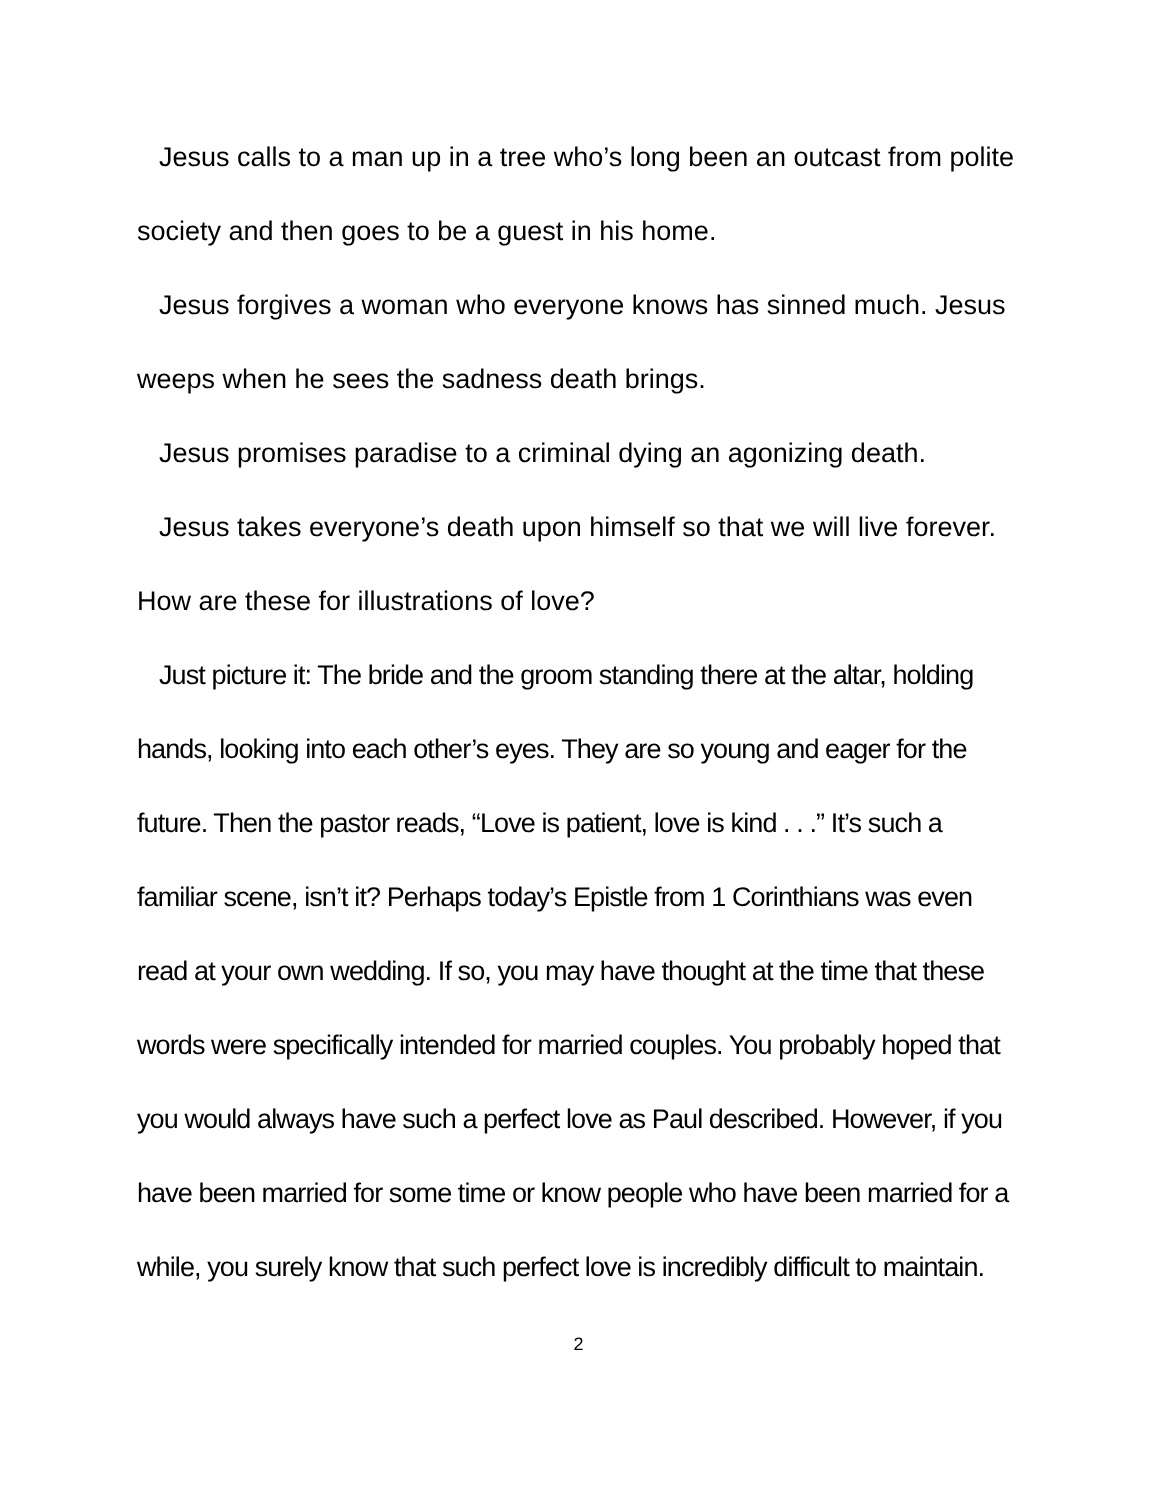Jesus calls to a man up in a tree who’s long been an outcast from polite society and then goes to be a guest in his home.
Jesus forgives a woman who everyone knows has sinned much. Jesus weeps when he sees the sadness death brings.
Jesus promises paradise to a criminal dying an agonizing death.
Jesus takes everyone’s death upon himself so that we will live forever.
How are these for illustrations of love?
Just picture it: The bride and the groom standing there at the altar, holding hands, looking into each other’s eyes. They are so young and eager for the future. Then the pastor reads, “Love is patient, love is kind . . .” It’s such a familiar scene, isn’t it? Perhaps today’s Epistle from 1 Corinthians was even read at your own wedding. If so, you may have thought at the time that these words were specifically intended for married couples. You probably hoped that you would always have such a perfect love as Paul described. However, if you have been married for some time or know people who have been married for a while, you surely know that such perfect love is incredibly difficult to maintain.
2